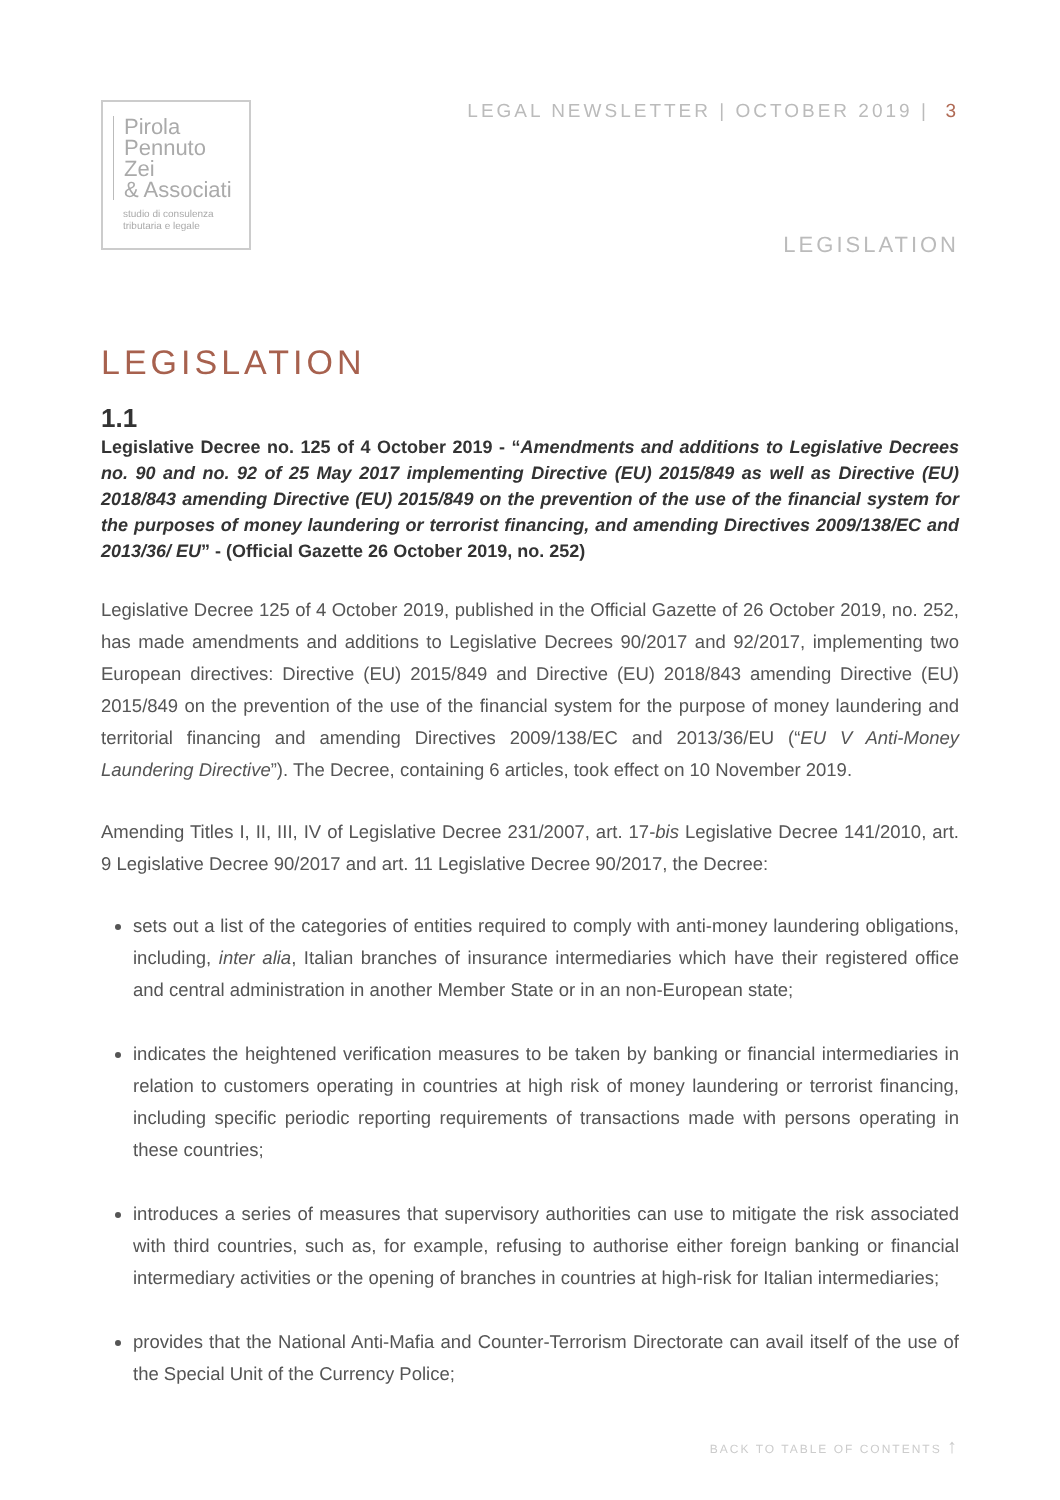Pirola
Pennuto
Zei
& Associati
studio di consulenza
tributaria e legale
LEGAL NEWSLETTER | OCTOBER 2019 | 3
LEGISLATION
LEGISLATION
1.1
Legislative Decree no. 125 of 4 October 2019 - “Amendments and additions to Legislative Decrees no. 90 and no. 92 of 25 May 2017 implementing Directive (EU) 2015/849 as well as Directive (EU) 2018/843 amending Directive (EU) 2015/849 on the prevention of the use of the financial system for the purposes of money laundering or terrorist financing, and amending Directives 2009/138/EC and 2013/36/ EU” - (Official Gazette 26 October 2019, no. 252)
Legislative Decree 125 of 4 October 2019, published in the Official Gazette of 26 October 2019, no. 252, has made amendments and additions to Legislative Decrees 90/2017 and 92/2017, implementing two European directives: Directive (EU) 2015/849 and Directive (EU) 2018/843 amending Directive (EU) 2015/849 on the prevention of the use of the financial system for the purpose of money laundering and territorial financing and amending Directives 2009/138/EC and 2013/36/EU (“EU V Anti-Money Laundering Directive”). The Decree, containing 6 articles, took effect on 10 November 2019.
Amending Titles I, II, III, IV of Legislative Decree 231/2007, art. 17-bis Legislative Decree 141/2010, art. 9 Legislative Decree 90/2017 and art. 11 Legislative Decree 90/2017, the Decree:
sets out a list of the categories of entities required to comply with anti-money laundering obligations, including, inter alia, Italian branches of insurance intermediaries which have their registered office and central administration in another Member State or in an non-European state;
indicates the heightened verification measures to be taken by banking or financial intermediaries in relation to customers operating in countries at high risk of money laundering or terrorist financing, including specific periodic reporting requirements of transactions made with persons operating in these countries;
introduces a series of measures that supervisory authorities can use to mitigate the risk associated with third countries, such as, for example, refusing to authorise either foreign banking or financial intermediary activities or the opening of branches in countries at high-risk for Italian intermediaries;
provides that the National Anti-Mafia and Counter-Terrorism Directorate can avail itself of the use of the Special Unit of the Currency Police;
BACK TO TABLE OF CONTENTS ↑